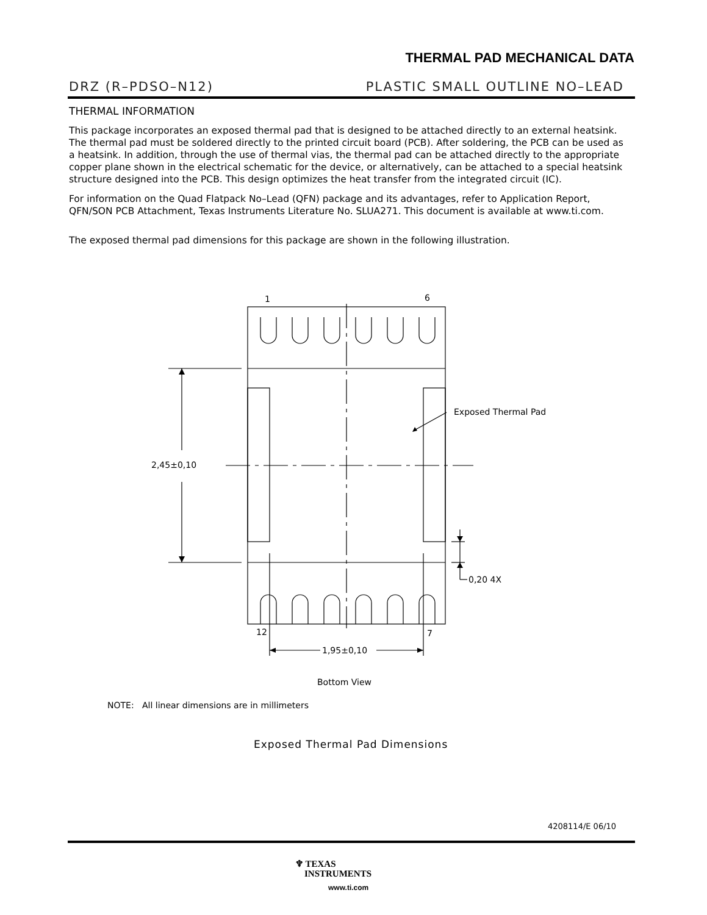THERMAL PAD MECHANICAL DATA
DRZ (R–PDSO–N12) PLASTIC SMALL OUTLINE NO–LEAD
THERMAL INFORMATION
This package incorporates an exposed thermal pad that is designed to be attached directly to an external heatsink. The thermal pad must be soldered directly to the printed circuit board (PCB). After soldering, the PCB can be used as a heatsink. In addition, through the use of thermal vias, the thermal pad can be attached directly to the appropriate copper plane shown in the electrical schematic for the device, or alternatively, can be attached to a special heatsink structure designed into the PCB. This design optimizes the heat transfer from the integrated circuit (IC).
For information on the Quad Flatpack No–Lead (QFN) package and its advantages, refer to Application Report, QFN/SON PCB Attachment, Texas Instruments Literature No. SLUA271. This document is available at www.ti.com.
The exposed thermal pad dimensions for this package are shown in the following illustration.
1 6
Exposed Thermal Pad
2,45±0,10
0,20 4X
12 7
1,95±0,10
Bottom View
NOTE: All linear dimensions are in millimeters
Exposed Thermal Pad Dimensions
4208114/E 06/10
♆ TEXAS
INSTRUMENTS
www.ti.com